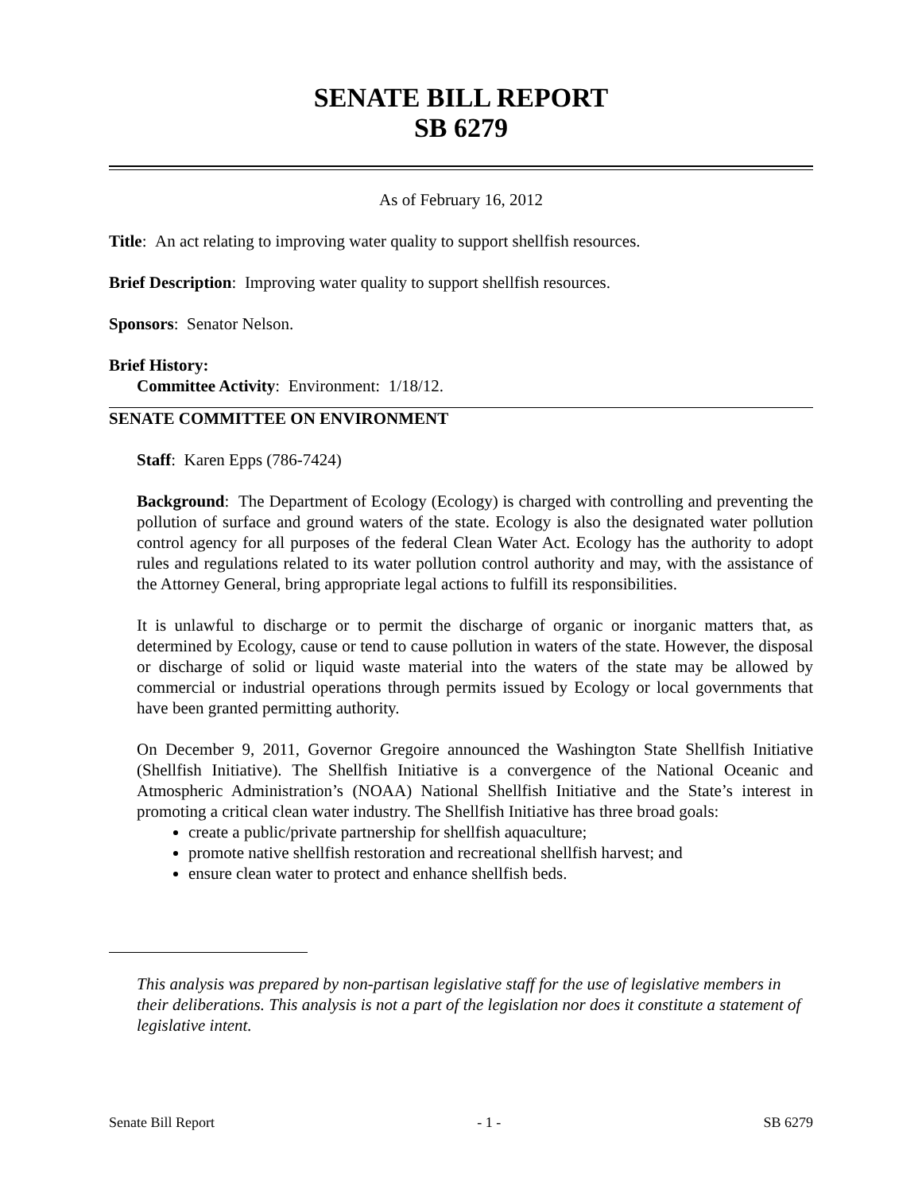SENATE BILL REPORT
SB 6279
As of February 16, 2012
Title: An act relating to improving water quality to support shellfish resources.
Brief Description: Improving water quality to support shellfish resources.
Sponsors: Senator Nelson.
Brief History:
Committee Activity: Environment: 1/18/12.
SENATE COMMITTEE ON ENVIRONMENT
Staff: Karen Epps (786-7424)
Background: The Department of Ecology (Ecology) is charged with controlling and preventing the pollution of surface and ground waters of the state. Ecology is also the designated water pollution control agency for all purposes of the federal Clean Water Act. Ecology has the authority to adopt rules and regulations related to its water pollution control authority and may, with the assistance of the Attorney General, bring appropriate legal actions to fulfill its responsibilities.
It is unlawful to discharge or to permit the discharge of organic or inorganic matters that, as determined by Ecology, cause or tend to cause pollution in waters of the state. However, the disposal or discharge of solid or liquid waste material into the waters of the state may be allowed by commercial or industrial operations through permits issued by Ecology or local governments that have been granted permitting authority.
On December 9, 2011, Governor Gregoire announced the Washington State Shellfish Initiative (Shellfish Initiative). The Shellfish Initiative is a convergence of the National Oceanic and Atmospheric Administration’s (NOAA) National Shellfish Initiative and the State’s interest in promoting a critical clean water industry. The Shellfish Initiative has three broad goals:
create a public/private partnership for shellfish aquaculture;
promote native shellfish restoration and recreational shellfish harvest; and
ensure clean water to protect and enhance shellfish beds.
This analysis was prepared by non-partisan legislative staff for the use of legislative members in their deliberations. This analysis is not a part of the legislation nor does it constitute a statement of legislative intent.
Senate Bill Report - 1 - SB 6279